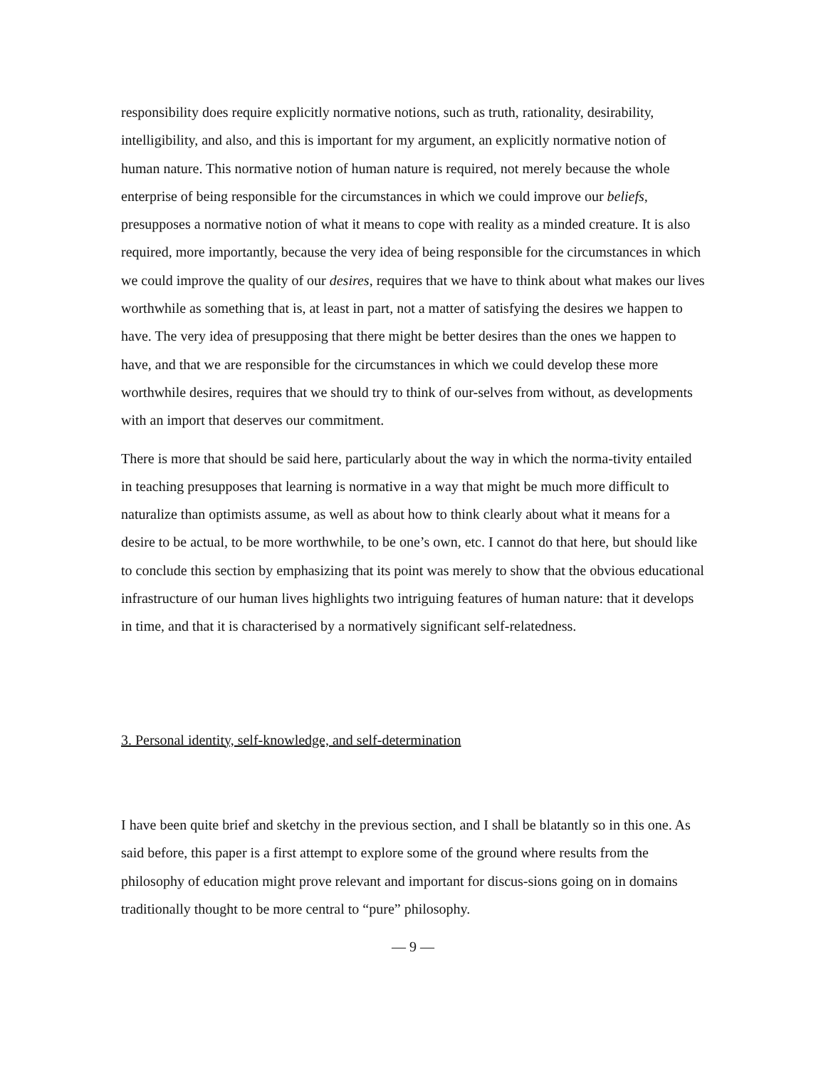responsibility does require explicitly normative notions, such as truth, rationality, desirability, intelligibility, and also, and this is important for my argument, an explicitly normative notion of human nature. This normative notion of human nature is required, not merely because the whole enterprise of being responsible for the circumstances in which we could improve our beliefs, presupposes a normative notion of what it means to cope with reality as a minded creature. It is also required, more importantly, because the very idea of being responsible for the circumstances in which we could improve the quality of our desires, requires that we have to think about what makes our lives worthwhile as something that is, at least in part, not a matter of satisfying the desires we happen to have. The very idea of presupposing that there might be better desires than the ones we happen to have, and that we are responsible for the circumstances in which we could develop these more worthwhile desires, requires that we should try to think of our-selves from without, as developments with an import that deserves our commitment.
There is more that should be said here, particularly about the way in which the norma-tivity entailed in teaching presupposes that learning is normative in a way that might be much more difficult to naturalize than optimists assume, as well as about how to think clearly about what it means for a desire to be actual, to be more worthwhile, to be one’s own, etc. I cannot do that here, but should like to conclude this section by emphasizing that its point was merely to show that the obvious educational infrastructure of our human lives highlights two intriguing features of human nature: that it develops in time, and that it is characterised by a normatively significant self-relatedness.
3. Personal identity, self-knowledge, and self-determination
I have been quite brief and sketchy in the previous section, and I shall be blatantly so in this one. As said before, this paper is a first attempt to explore some of the ground where results from the philosophy of education might prove relevant and important for discus-sions going on in domains traditionally thought to be more central to “pure” philosophy.
— 9 —